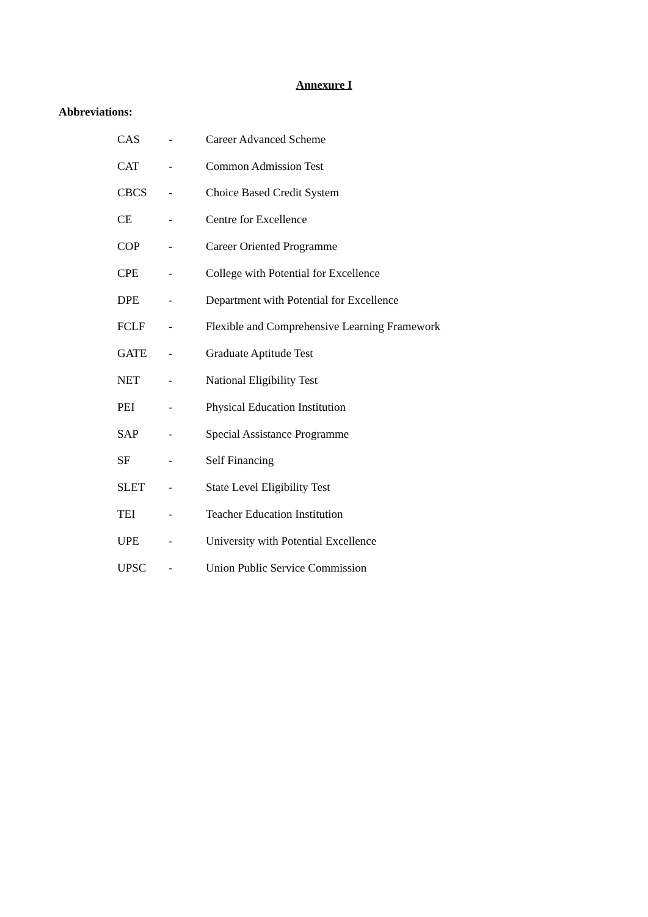Annexure I
Abbreviations:
| CAS | - | Career Advanced Scheme |
| CAT | - | Common Admission Test |
| CBCS | - | Choice Based Credit System |
| CE | - | Centre for Excellence |
| COP | - | Career Oriented Programme |
| CPE | - | College with Potential for Excellence |
| DPE | - | Department with Potential for Excellence |
| FCLF | - | Flexible and Comprehensive Learning Framework |
| GATE | - | Graduate Aptitude Test |
| NET | - | National Eligibility Test |
| PEI | - | Physical Education Institution |
| SAP | - | Special Assistance Programme |
| SF | - | Self Financing |
| SLET | - | State Level Eligibility Test |
| TEI | - | Teacher Education Institution |
| UPE | - | University with Potential Excellence |
| UPSC | - | Union Public Service Commission |